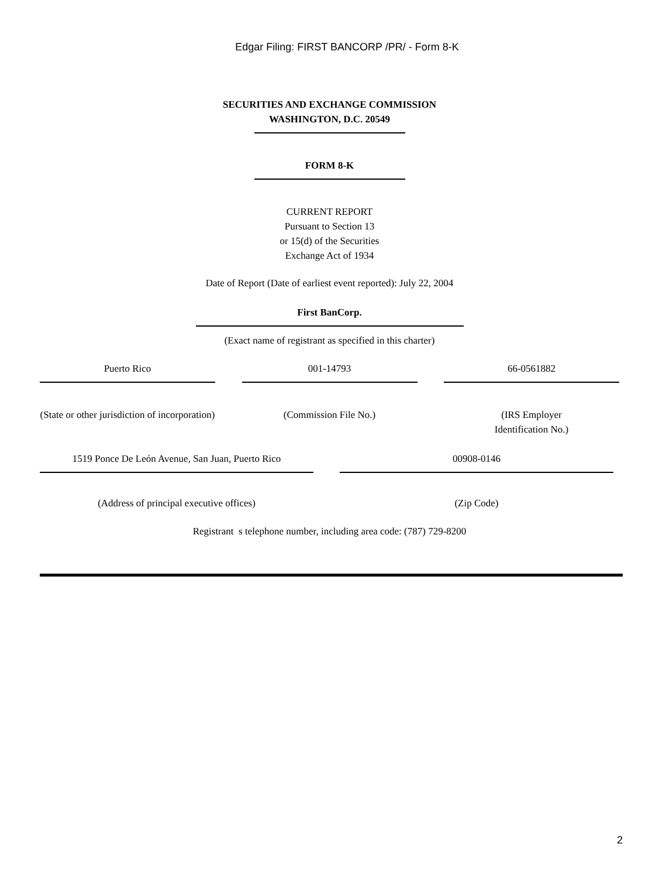Edgar Filing: FIRST BANCORP /PR/ - Form 8-K
SECURITIES AND EXCHANGE COMMISSION
WASHINGTON, D.C. 20549
FORM 8-K
CURRENT REPORT
Pursuant to Section 13
or 15(d) of the Securities
Exchange Act of 1934
Date of Report (Date of earliest event reported): July 22, 2004
First BanCorp.
(Exact name of registrant as specified in this charter)
Puerto Rico 001-14793 66-0561882
(State or other jurisdiction of incorporation)
(Commission File No.) (IRS Employer
Identification No.)
1519 Ponce De León Avenue, San Juan, Puerto Rico
00908-0146
(Address of principal executive offices) (Zip Code)
Registrant s telephone number, including area code: (787) 729-8200
2